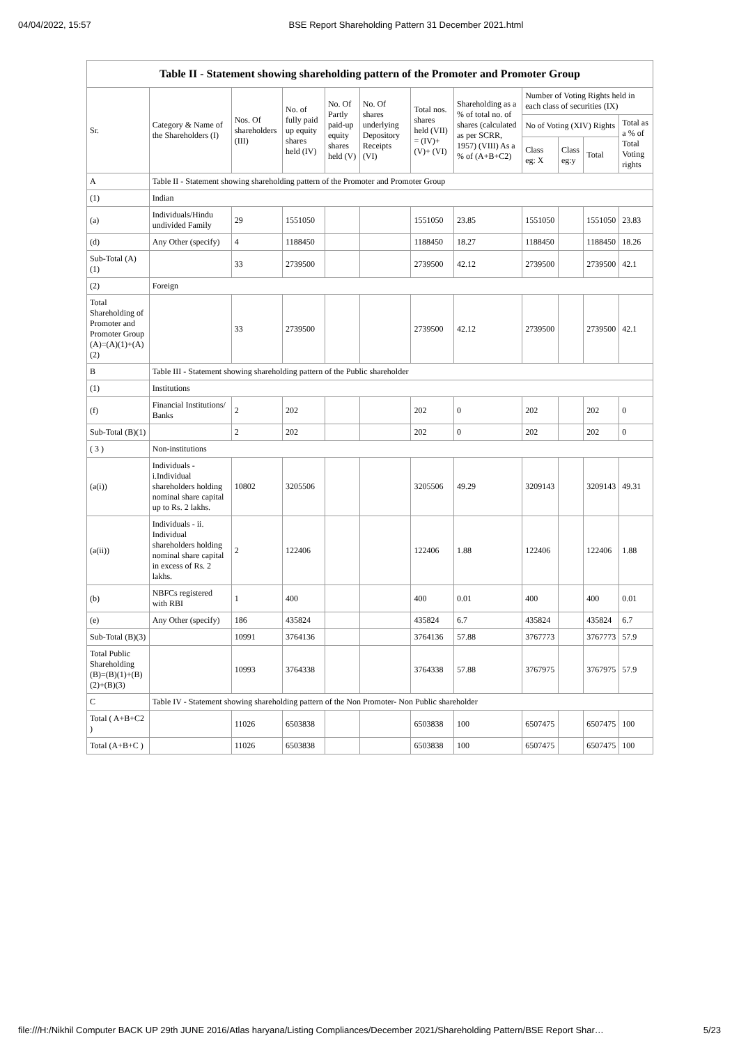04/04/2022, 15:57 BSE Report Shareholding Pattern 31 December 2021.html
| Table II - Statement showing shareholding pattern of the Promoter and Promoter Group | | | | | | | | | | | |
| --- | --- | --- | --- | --- | --- | --- | --- | --- | --- | --- | --- |
| Sr. | Category & Name of the Shareholders (I) | Nos. Of shareholders (III) | No. of fully paid up equity shares held (IV) | No. Of Partly paid-up equity shares held (V) | No. Of shares underlying Depository Receipts (VI) | Total nos. shares held (VII) = (IV)+ (V)+ (VI) | Shareholding as a % of total no. of shares (calculated as per SCRR, 1957) (VIII) As a % of (A+B+C2) | Number of Voting Rights held in each class of securities (IX) | | | |
| | | | | | | | | No of Voting (XIV) Rights | | | Total as a % of Total Voting rights |
| | | | | | | | | Class eg: X | Class eg:y | Total | |
| A | Table II - Statement showing shareholding pattern of the Promoter and Promoter Group | | | | | | | | | | |
| (1) | Indian | | | | | | | | | | |
| (a) | Individuals/Hindu undivided Family | 29 | 1551050 | | | 1551050 | 23.85 | 1551050 | | 1551050 | 23.83 |
| (d) | Any Other (specify) | 4 | 1188450 | | | 1188450 | 18.27 | 1188450 | | 1188450 | 18.26 |
| Sub-Total (A)(1) | | 33 | 2739500 | | | 2739500 | 42.12 | 2739500 | | 2739500 | 42.1 |
| (2) | Foreign | | | | | | | | | | |
| Total Shareholding of Promoter and Promoter Group (A)=(A)(1)+(A)(2) | | 33 | 2739500 | | | 2739500 | 42.12 | 2739500 | | 2739500 | 42.1 |
| B | Table III - Statement showing shareholding pattern of the Public shareholder | | | | | | | | | | |
| (1) | Institutions | | | | | | | | | | |
| (f) | Financial Institutions/ Banks | 2 | 202 | | | 202 | 0 | 202 | | 202 | 0 |
| Sub-Total (B)(1) | | 2 | 202 | | | 202 | 0 | 202 | | 202 | 0 |
| ( 3 ) | Non-institutions | | | | | | | | | | |
| (a(i)) | Individuals - i.Individual shareholders holding nominal share capital up to Rs. 2 lakhs. | 10802 | 3205506 | | | 3205506 | 49.29 | 3209143 | | 3209143 | 49.31 |
| (a(ii)) | Individuals - ii. Individual shareholders holding nominal share capital in excess of Rs. 2 lakhs. | 2 | 122406 | | | 122406 | 1.88 | 122406 | | 122406 | 1.88 |
| (b) | NBFCs registered with RBI | 1 | 400 | | | 400 | 0.01 | 400 | | 400 | 0.01 |
| (e) | Any Other (specify) | 186 | 435824 | | | 435824 | 6.7 | 435824 | | 435824 | 6.7 |
| Sub-Total (B)(3) | | 10991 | 3764136 | | | 3764136 | 57.88 | 3767773 | | 3767773 | 57.9 |
| Total Public Shareholding (B)=(B)(1)+(B)(2)+(B)(3) | | 10993 | 3764338 | | | 3764338 | 57.88 | 3767975 | | 3767975 | 57.9 |
| C | Table IV - Statement showing shareholding pattern of the Non Promoter- Non Public shareholder | | | | | | | | | | |
| Total ( A+B+C2 ) | | 11026 | 6503838 | | | 6503838 | 100 | 6507475 | | 6507475 | 100 |
| Total (A+B+C ) | | 11026 | 6503838 | | | 6503838 | 100 | 6507475 | | 6507475 | 100 |
file:///H:/Nikhil Computer BACK UP 29th JUNE 2016/Atlas haryana/Listing Compliances/December 2021/Shareholding Pattern/BSE Report Shar… 5/23